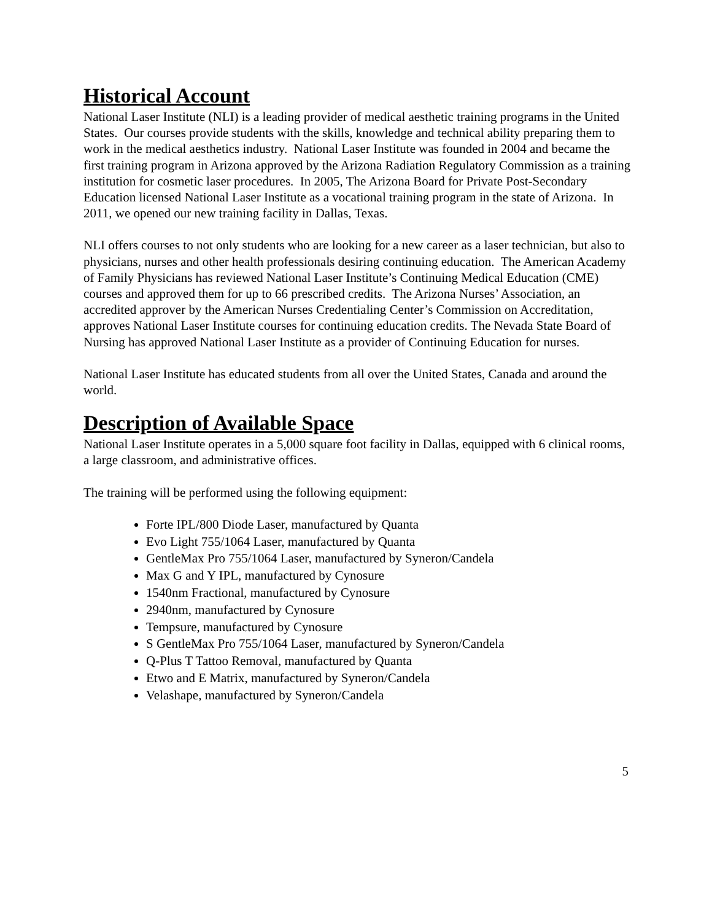Historical Account
National Laser Institute (NLI) is a leading provider of medical aesthetic training programs in the United States. Our courses provide students with the skills, knowledge and technical ability preparing them to work in the medical aesthetics industry. National Laser Institute was founded in 2004 and became the first training program in Arizona approved by the Arizona Radiation Regulatory Commission as a training institution for cosmetic laser procedures. In 2005, The Arizona Board for Private Post-Secondary Education licensed National Laser Institute as a vocational training program in the state of Arizona. In 2011, we opened our new training facility in Dallas, Texas.
NLI offers courses to not only students who are looking for a new career as a laser technician, but also to physicians, nurses and other health professionals desiring continuing education. The American Academy of Family Physicians has reviewed National Laser Institute’s Continuing Medical Education (CME) courses and approved them for up to 66 prescribed credits. The Arizona Nurses’ Association, an accredited approver by the American Nurses Credentialing Center’s Commission on Accreditation, approves National Laser Institute courses for continuing education credits. The Nevada State Board of Nursing has approved National Laser Institute as a provider of Continuing Education for nurses.
National Laser Institute has educated students from all over the United States, Canada and around the world.
Description of Available Space
National Laser Institute operates in a 5,000 square foot facility in Dallas, equipped with 6 clinical rooms, a large classroom, and administrative offices.
The training will be performed using the following equipment:
Forte IPL/800 Diode Laser, manufactured by Quanta
Evo Light 755/1064 Laser, manufactured by Quanta
GentleMax Pro 755/1064 Laser, manufactured by Syneron/Candela
Max G and Y IPL, manufactured by Cynosure
1540nm Fractional, manufactured by Cynosure
2940nm, manufactured by Cynosure
Tempsure, manufactured by Cynosure
S GentleMax Pro 755/1064 Laser, manufactured by Syneron/Candela
Q-Plus T Tattoo Removal, manufactured by Quanta
Etwo and E Matrix, manufactured by Syneron/Candela
Velashape, manufactured by Syneron/Candela
5